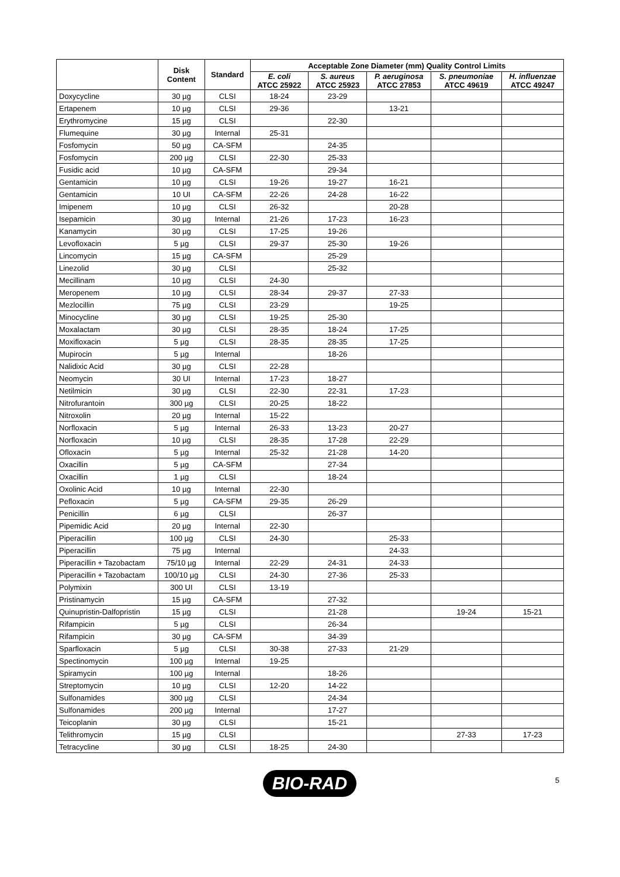| | Disk Content | Standard | Acceptable Zone Diameter (mm) Quality Control Limits | | | | |
| --- | --- | --- | --- | --- | --- | --- | --- |
| | | | E. coli ATCC 25922 | S. aureus ATCC 25923 | P. aeruginosa ATCC 27853 | S. pneumoniae ATCC 49619 | H. influenzae ATCC 49247 |
| Doxycycline | 30 µg | CLSI | 18-24 | 23-29 | | | |
| Ertapenem | 10 µg | CLSI | 29-36 | | 13-21 | | |
| Erythromycine | 15 µg | CLSI | | 22-30 | | | |
| Flumequine | 30 µg | Internal | 25-31 | | | | |
| Fosfomycin | 50 µg | CA-SFM | | 24-35 | | | |
| Fosfomycin | 200 µg | CLSI | 22-30 | 25-33 | | | |
| Fusidic acid | 10 µg | CA-SFM | | 29-34 | | | |
| Gentamicin | 10 µg | CLSI | 19-26 | 19-27 | 16-21 | | |
| Gentamicin | 10 UI | CA-SFM | 22-26 | 24-28 | 16-22 | | |
| Imipenem | 10 µg | CLSI | 26-32 | | 20-28 | | |
| Isepamicin | 30 µg | Internal | 21-26 | 17-23 | 16-23 | | |
| Kanamycin | 30 µg | CLSI | 17-25 | 19-26 | | | |
| Levofloxacin | 5 µg | CLSI | 29-37 | 25-30 | 19-26 | | |
| Lincomycin | 15 µg | CA-SFM | | 25-29 | | | |
| Linezolid | 30 µg | CLSI | | 25-32 | | | |
| Mecillinam | 10 µg | CLSI | 24-30 | | | | |
| Meropenem | 10 µg | CLSI | 28-34 | 29-37 | 27-33 | | |
| Mezlocillin | 75 µg | CLSI | 23-29 | | 19-25 | | |
| Minocycline | 30 µg | CLSI | 19-25 | 25-30 | | | |
| Moxalactam | 30 µg | CLSI | 28-35 | 18-24 | 17-25 | | |
| Moxifloxacin | 5 µg | CLSI | 28-35 | 28-35 | 17-25 | | |
| Mupirocin | 5 µg | Internal | | 18-26 | | | |
| Nalidixic Acid | 30 µg | CLSI | 22-28 | | | | |
| Neomycin | 30 UI | Internal | 17-23 | 18-27 | | | |
| Netilmicin | 30 µg | CLSI | 22-30 | 22-31 | 17-23 | | |
| Nitrofurantoin | 300 µg | CLSI | 20-25 | 18-22 | | | |
| Nitroxolin | 20 µg | Internal | 15-22 | | | | |
| Norfloxacin | 5 µg | Internal | 26-33 | 13-23 | 20-27 | | |
| Norfloxacin | 10 µg | CLSI | 28-35 | 17-28 | 22-29 | | |
| Ofloxacin | 5 µg | Internal | 25-32 | 21-28 | 14-20 | | |
| Oxacillin | 5 µg | CA-SFM | | 27-34 | | | |
| Oxacillin | 1 µg | CLSI | | 18-24 | | | |
| Oxolinic Acid | 10 µg | Internal | 22-30 | | | | |
| Pefloxacin | 5 µg | CA-SFM | 29-35 | 26-29 | | | |
| Penicillin | 6 µg | CLSI | | 26-37 | | | |
| Pipemidic Acid | 20 µg | Internal | 22-30 | | | | |
| Piperacillin | 100 µg | CLSI | 24-30 | | 25-33 | | |
| Piperacillin | 75 µg | Internal | | | 24-33 | | |
| Piperacillin + Tazobactam | 75/10 µg | Internal | 22-29 | 24-31 | 24-33 | | |
| Piperacillin + Tazobactam | 100/10 µg | CLSI | 24-30 | 27-36 | 25-33 | | |
| Polymixin | 300 UI | CLSI | 13-19 | | | | |
| Pristinamycin | 15 µg | CA-SFM | | 27-32 | | | |
| Quinupristin-Dalfopristin | 15 µg | CLSI | | 21-28 | | 19-24 | 15-21 |
| Rifampicin | 5 µg | CLSI | | 26-34 | | | |
| Rifampicin | 30 µg | CA-SFM | | 34-39 | | | |
| Sparfloxacin | 5 µg | CLSI | 30-38 | 27-33 | 21-29 | | |
| Spectinomycin | 100 µg | Internal | 19-25 | | | | |
| Spiramycin | 100 µg | Internal | | 18-26 | | | |
| Streptomycin | 10 µg | CLSI | 12-20 | 14-22 | | | |
| Sulfonamides | 300 µg | CLSI | | 24-34 | | | |
| Sulfonamides | 200 µg | Internal | | 17-27 | | | |
| Teicoplanin | 30 µg | CLSI | | 15-21 | | | |
| Telithromycin | 15 µg | CLSI | | | | 27-33 | 17-23 |
| Tetracycline | 30 µg | CLSI | 18-25 | 24-30 | | | |
BIO-RAD 5